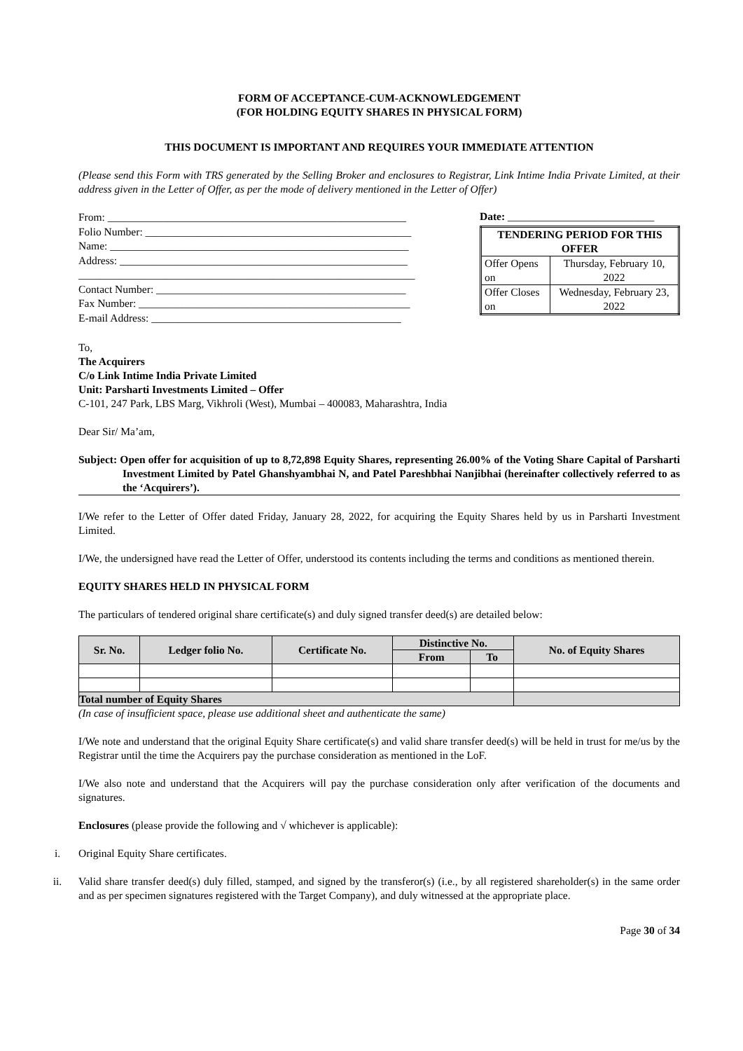FORM OF ACCEPTANCE-CUM-ACKNOWLEDGEMENT
(FOR HOLDING EQUITY SHARES IN PHYSICAL FORM)
THIS DOCUMENT IS IMPORTANT AND REQUIRES YOUR IMMEDIATE ATTENTION
(Please send this Form with TRS generated by the Selling Broker and enclosures to Registrar, Link Intime India Private Limited, at their address given in the Letter of Offer, as per the mode of delivery mentioned in the Letter of Offer)
From: _______________________________________________________
Folio Number: _________________________________________________
Name: _______________________________________________________
Address: _____________________________________________________
______________________________________________________________
Contact Number: ______________________________________________
Fax Number: __________________________________________________
E-mail Address: ______________________________________________
Date: ___________________________
| TENDERING PERIOD FOR THIS OFFER | |
| Offer Opens on | Thursday, February 10, 2022 |
| Offer Closes on | Wednesday, February 23, 2022 |
To,
The Acquirers
C/o Link Intime India Private Limited
Unit: Parsharti Investments Limited – Offer
C-101, 247 Park, LBS Marg, Vikhroli (West), Mumbai – 400083, Maharashtra, India
Dear Sir/ Ma’am,
Subject: Open offer for acquisition of up to 8,72,898 Equity Shares, representing 26.00% of the Voting Share Capital of Parsharti Investment Limited by Patel Ghanshyambhai N, and Patel Pareshbhai Nanjibhai (hereinafter collectively referred to as the ‘Acquirers’).
I/We refer to the Letter of Offer dated Friday, January 28, 2022, for acquiring the Equity Shares held by us in Parsharti Investment Limited.
I/We, the undersigned have read the Letter of Offer, understood its contents including the terms and conditions as mentioned therein.
EQUITY SHARES HELD IN PHYSICAL FORM
The particulars of tendered original share certificate(s) and duly signed transfer deed(s) are detailed below:
| Sr. No. | Ledger folio No. | Certificate No. | Distinctive No. | | No. of Equity Shares |
| --- | --- | --- | --- | --- | --- |
| | | | From | To | |
| Total number of Equity Shares | | | | | |
(In case of insufficient space, please use additional sheet and authenticate the same)
I/We note and understand that the original Equity Share certificate(s) and valid share transfer deed(s) will be held in trust for me/us by the Registrar until the time the Acquirers pay the purchase consideration as mentioned in the LoF.
I/We also note and understand that the Acquirers will pay the purchase consideration only after verification of the documents and signatures.
Enclosures (please provide the following and √ whichever is applicable):
i. Original Equity Share certificates.
ii. Valid share transfer deed(s) duly filled, stamped, and signed by the transferor(s) (i.e., by all registered shareholder(s) in the same order and as per specimen signatures registered with the Target Company), and duly witnessed at the appropriate place.
Page 30 of 34